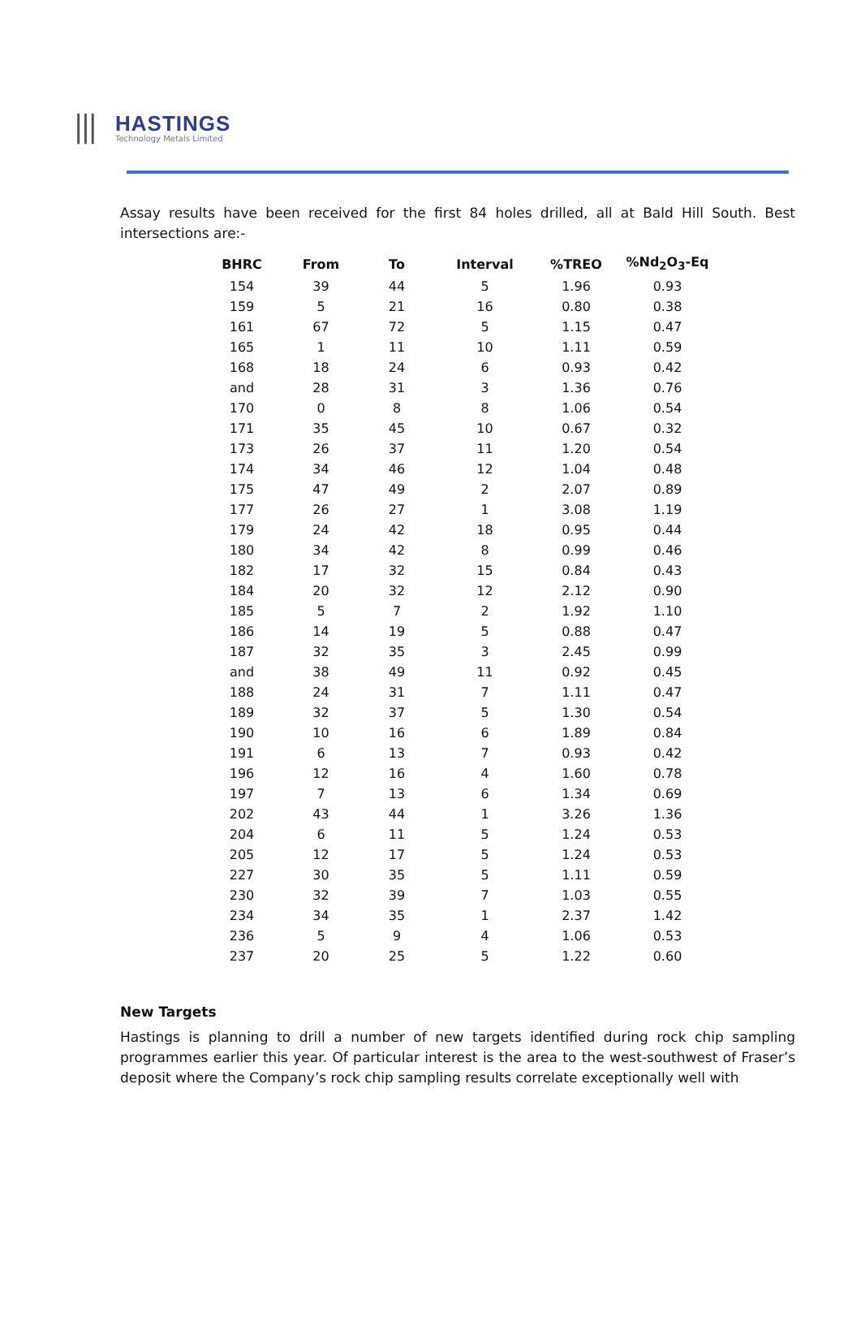⦀
HASTINGS
Technology Metals Limited
Assay results have been received for the first 84 holes drilled, all at Bald Hill South. Best intersections are:-
| BHRC | From | To | Interval | %TREO | %Nd<sub>2</sub>O<sub>3</sub>-Eq |
| --- | --- | --- | --- | --- | --- |
| 154 | 39 | 44 | 5 | 1.96 | 0.93 |
| 159 | 5 | 21 | 16 | 0.80 | 0.38 |
| 161 | 67 | 72 | 5 | 1.15 | 0.47 |
| 165 | 1 | 11 | 10 | 1.11 | 0.59 |
| 168 | 18 | 24 | 6 | 0.93 | 0.42 |
| and | 28 | 31 | 3 | 1.36 | 0.76 |
| 170 | 0 | 8 | 8 | 1.06 | 0.54 |
| 171 | 35 | 45 | 10 | 0.67 | 0.32 |
| 173 | 26 | 37 | 11 | 1.20 | 0.54 |
| 174 | 34 | 46 | 12 | 1.04 | 0.48 |
| 175 | 47 | 49 | 2 | 2.07 | 0.89 |
| 177 | 26 | 27 | 1 | 3.08 | 1.19 |
| 179 | 24 | 42 | 18 | 0.95 | 0.44 |
| 180 | 34 | 42 | 8 | 0.99 | 0.46 |
| 182 | 17 | 32 | 15 | 0.84 | 0.43 |
| 184 | 20 | 32 | 12 | 2.12 | 0.90 |
| 185 | 5 | 7 | 2 | 1.92 | 1.10 |
| 186 | 14 | 19 | 5 | 0.88 | 0.47 |
| 187 | 32 | 35 | 3 | 2.45 | 0.99 |
| and | 38 | 49 | 11 | 0.92 | 0.45 |
| 188 | 24 | 31 | 7 | 1.11 | 0.47 |
| 189 | 32 | 37 | 5 | 1.30 | 0.54 |
| 190 | 10 | 16 | 6 | 1.89 | 0.84 |
| 191 | 6 | 13 | 7 | 0.93 | 0.42 |
| 196 | 12 | 16 | 4 | 1.60 | 0.78 |
| 197 | 7 | 13 | 6 | 1.34 | 0.69 |
| 202 | 43 | 44 | 1 | 3.26 | 1.36 |
| 204 | 6 | 11 | 5 | 1.24 | 0.53 |
| 205 | 12 | 17 | 5 | 1.24 | 0.53 |
| 227 | 30 | 35 | 5 | 1.11 | 0.59 |
| 230 | 32 | 39 | 7 | 1.03 | 0.55 |
| 234 | 34 | 35 | 1 | 2.37 | 1.42 |
| 236 | 5 | 9 | 4 | 1.06 | 0.53 |
| 237 | 20 | 25 | 5 | 1.22 | 0.60 |
New Targets
Hastings is planning to drill a number of new targets identified during rock chip sampling programmes earlier this year. Of particular interest is the area to the west-southwest of Fraser’s deposit where the Company’s rock chip sampling results correlate exceptionally well with